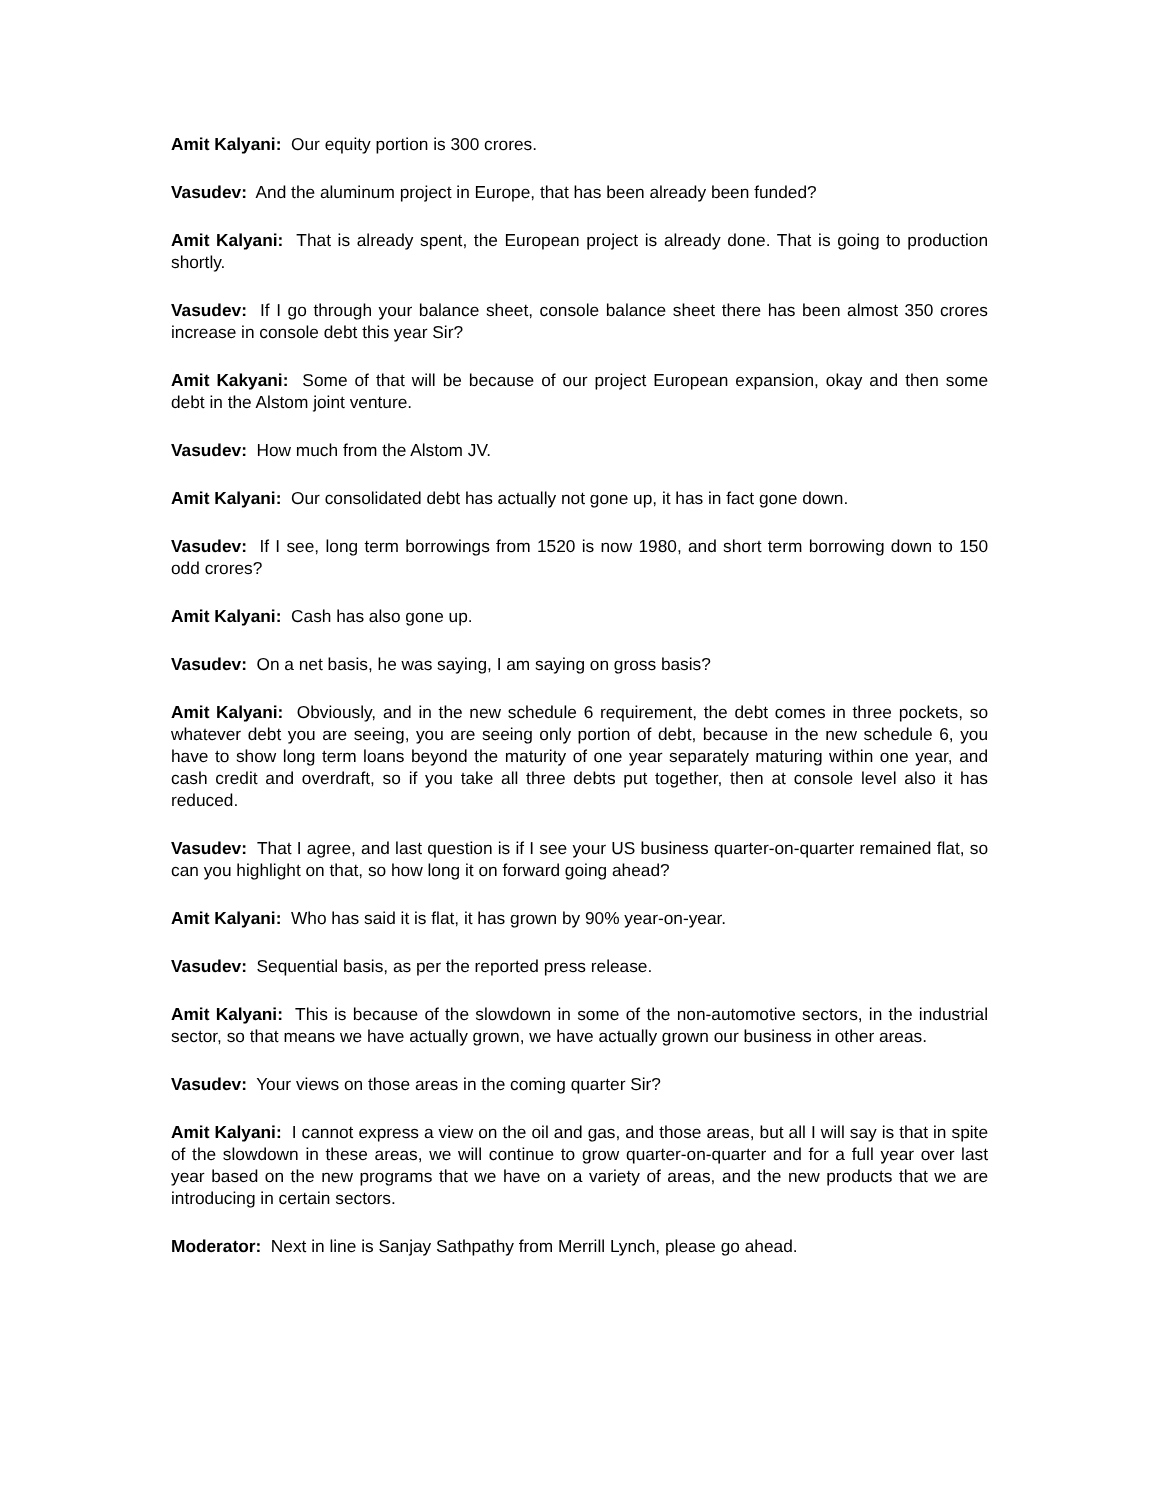Amit Kalyani: Our equity portion is 300 crores.
Vasudev: And the aluminum project in Europe, that has been already been funded?
Amit Kalyani: That is already spent, the European project is already done. That is going to production shortly.
Vasudev: If I go through your balance sheet, console balance sheet there has been almost 350 crores increase in console debt this year Sir?
Amit Kakyani: Some of that will be because of our project European expansion, okay and then some debt in the Alstom joint venture.
Vasudev: How much from the Alstom JV.
Amit Kalyani: Our consolidated debt has actually not gone up, it has in fact gone down.
Vasudev: If I see, long term borrowings from 1520 is now 1980, and short term borrowing down to 150 odd crores?
Amit Kalyani: Cash has also gone up.
Vasudev: On a net basis, he was saying, I am saying on gross basis?
Amit Kalyani: Obviously, and in the new schedule 6 requirement, the debt comes in three pockets, so whatever debt you are seeing, you are seeing only portion of debt, because in the new schedule 6, you have to show long term loans beyond the maturity of one year separately maturing within one year, and cash credit and overdraft, so if you take all three debts put together, then at console level also it has reduced.
Vasudev: That I agree, and last question is if I see your US business quarter-on-quarter remained flat, so can you highlight on that, so how long it on forward going ahead?
Amit Kalyani: Who has said it is flat, it has grown by 90% year-on-year.
Vasudev: Sequential basis, as per the reported press release.
Amit Kalyani: This is because of the slowdown in some of the non-automotive sectors, in the industrial sector, so that means we have actually grown, we have actually grown our business in other areas.
Vasudev: Your views on those areas in the coming quarter Sir?
Amit Kalyani: I cannot express a view on the oil and gas, and those areas, but all I will say is that in spite of the slowdown in these areas, we will continue to grow quarter-on-quarter and for a full year over last year based on the new programs that we have on a variety of areas, and the new products that we are introducing in certain sectors.
Moderator: Next in line is Sanjay Sathpathy from Merrill Lynch, please go ahead.